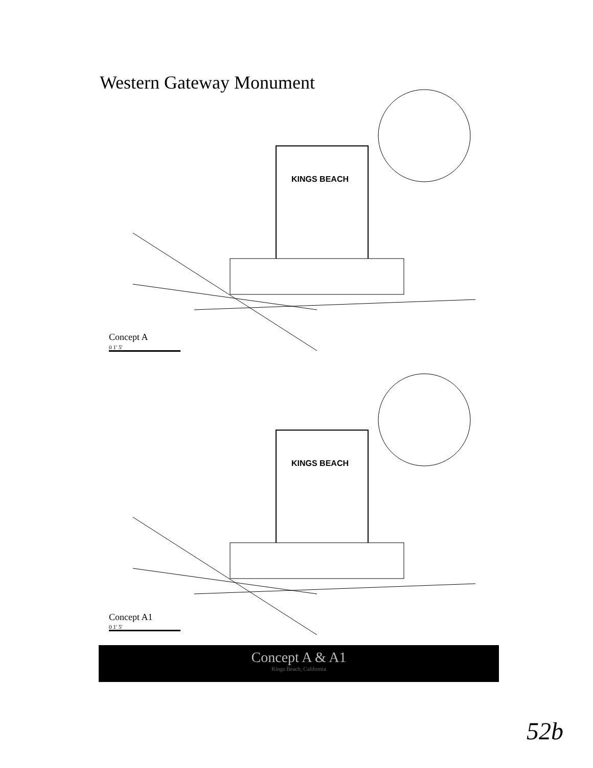Western Gateway Monument
KINGS BEACH
Concept A
0 1′ 5′
KINGS BEACH
Concept A1
0 1′ 5′
Concept A & A1
Kings Beach, California
52b